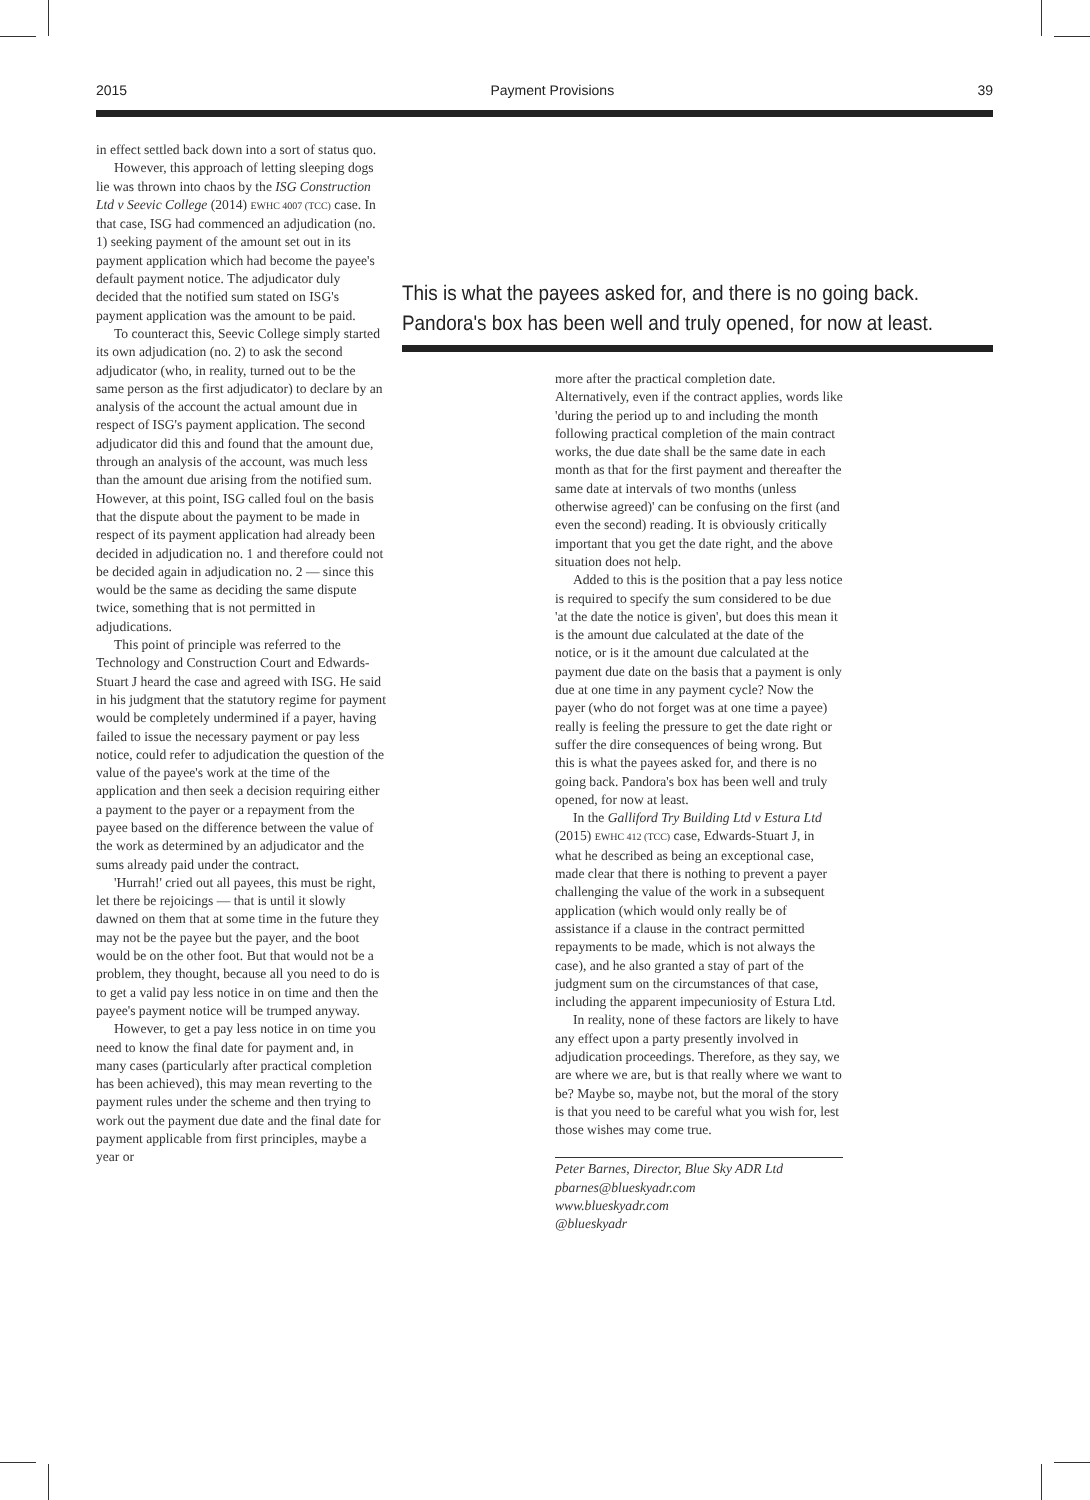2015 Payment Provisions 39
in effect settled back down into a sort of status quo.
However, this approach of letting sleeping dogs lie was thrown into chaos by the ISG Construction Ltd v Seevic College (2014) EWHC 4007 (TCC) case. In that case, ISG had commenced an adjudication (no. 1) seeking payment of the amount set out in its payment application which had become the payee's default payment notice. The adjudicator duly decided that the notified sum stated on ISG's payment application was the amount to be paid.
To counteract this, Seevic College simply started its own adjudication (no. 2) to ask the second adjudicator (who, in reality, turned out to be the same person as the first adjudicator) to declare by an analysis of the account the actual amount due in respect of ISG's payment application. The second adjudicator did this and found that the amount due, through an analysis of the account, was much less than the amount due arising from the notified sum. However, at this point, ISG called foul on the basis that the dispute about the payment to be made in respect of its payment application had already been decided in adjudication no. 1 and therefore could not be decided again in adjudication no. 2 — since this would be the same as deciding the same dispute twice, something that is not permitted in adjudications.
This point of principle was referred to the Technology and Construction Court and Edwards-Stuart J heard the case and agreed with ISG. He said in his judgment that the statutory regime for payment would be completely undermined if a payer, having failed to issue the necessary payment or pay less notice, could refer to adjudication the question of the value of the payee's work at the time of the application and then seek a decision requiring either a payment to the payer or a repayment from the payee based on the difference between the value of the work as determined by an adjudicator and the sums already paid under the contract.
'Hurrah!' cried out all payees, this must be right, let there be rejoicings — that is until it slowly dawned on them that at some time in the future they may not be the payee but the payer, and the boot would be on the other foot. But that would not be a problem, they thought, because all you need to do is to get a valid pay less notice in on time and then the payee's payment notice will be trumped anyway.
However, to get a pay less notice in on time you need to know the final date for payment and, in many cases (particularly after practical completion has been achieved), this may mean reverting to the payment rules under the scheme and then trying to work out the payment due date and the final date for payment applicable from first principles, maybe a year or
This is what the payees asked for, and there is no going back. Pandora's box has been well and truly opened, for now at least.
more after the practical completion date. Alternatively, even if the contract applies, words like 'during the period up to and including the month following practical completion of the main contract works, the due date shall be the same date in each month as that for the first payment and thereafter the same date at intervals of two months (unless otherwise agreed)' can be confusing on the first (and even the second) reading. It is obviously critically important that you get the date right, and the above situation does not help.
Added to this is the position that a pay less notice is required to specify the sum considered to be due 'at the date the notice is given', but does this mean it is the amount due calculated at the date of the notice, or is it the amount due calculated at the payment due date on the basis that a payment is only due at one time in any payment cycle? Now the payer (who do not forget was at one time a payee) really is feeling the pressure to get the date right or suffer the dire consequences of being wrong. But this is what the payees asked for, and there is no going back. Pandora's box has been well and truly opened, for now at least.
In the Galliford Try Building Ltd v Estura Ltd (2015) EWHC 412 (TCC) case, Edwards-Stuart J, in what he described as being an exceptional case, made clear that there is nothing to prevent a payer challenging the value of the work in a subsequent application (which would only really be of assistance if a clause in the contract permitted repayments to be made, which is not always the case), and he also granted a stay of part of the judgment sum on the circumstances of that case, including the apparent impecuniosity of Estura Ltd.
In reality, none of these factors are likely to have any effect upon a party presently involved in adjudication proceedings. Therefore, as they say, we are where we are, but is that really where we want to be? Maybe so, maybe not, but the moral of the story is that you need to be careful what you wish for, lest those wishes may come true.
Peter Barnes, Director, Blue Sky ADR Ltd
pbarnes@blueskyadr.com
www.blueskyadr.com
@blueskyadr